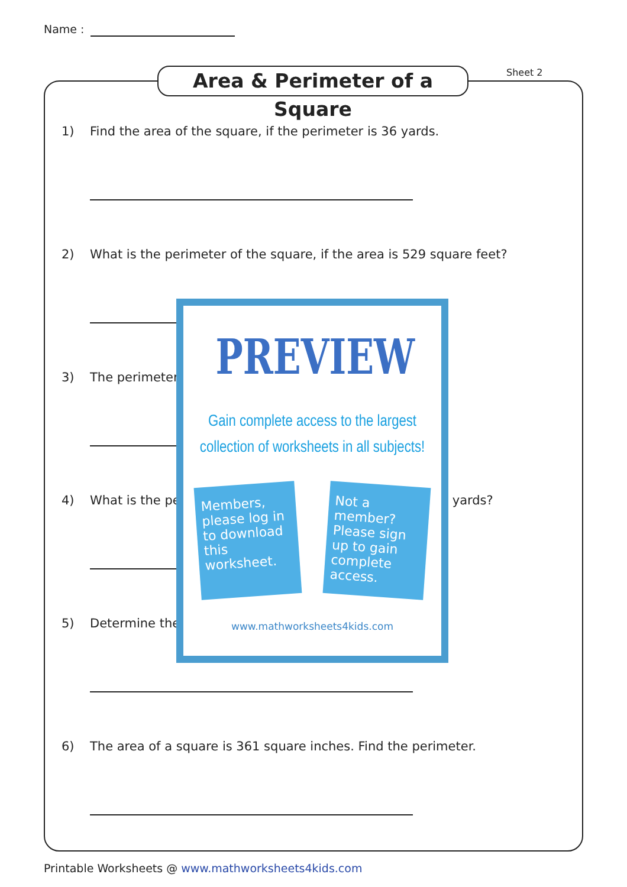Name :
Area & Perimeter of a Square
Sheet 2
1) Find the area of the square, if the perimeter is 36 yards.
2) What is the perimeter of the square, if the area is 529 square feet?
3) The perimeter
4) What is the pe yards?
5) Determine the
6) The area of a square is 361 square inches. Find the perimeter.
PREVIEW
Gain complete access to the largest
collection of worksheets in all subjects!
Members, please log in to download this worksheet.
Not a member? Please sign up to gain complete access.
www.mathworksheets4kids.com
Printable Worksheets @ www.mathworksheets4kids.com